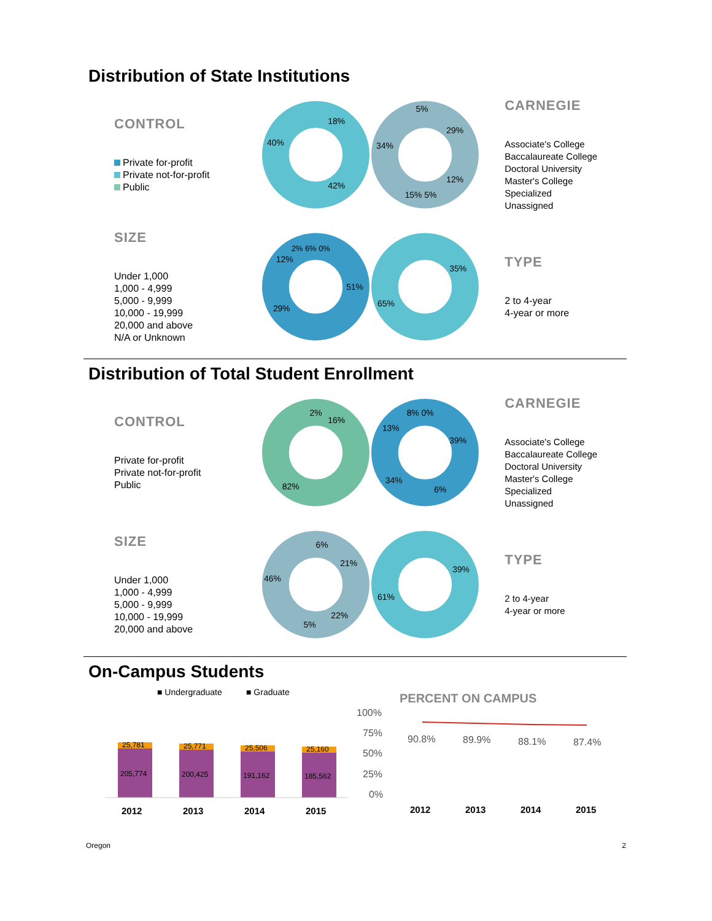Distribution of State Institutions
CONTROL
Private for-profit
Private not-for-profit
Public
18%
42%
40%
5%
29%
12%
15% 5%
34%
CARNEGIE
Associate's College
Baccalaureate College
Doctoral University
Master's College
Specialized
Unassigned
SIZE
Under 1,000
1,000 - 4,999
5,000 - 9,999
10,000 - 19,999
20,000 and above
N/A or Unknown
51%
29%
12%
2% 6% 0%
35%
65%
TYPE
2 to 4-year
4-year or more
Distribution of Total Student Enrollment
CONTROL
Private for-profit
Private not-for-profit
Public
2%
16%
82%
8% 0%
13%
39%
34%
6%
CARNEGIE
Associate's College
Baccalaureate College
Doctoral University
Master's College
Specialized
Unassigned
SIZE
Under 1,000
1,000 - 4,999
5,000 - 9,999
10,000 - 19,999
20,000 and above
6%
21%
46%
22%
5%
39%
61%
TYPE
2 to 4-year
4-year or more
On-Campus Students
■ Undergraduate
■ Graduate
25,781
205,774
25,771
200,425
25,506
191,162
25,160
185,562
2012
2013
2014
2015
PERCENT ON CAMPUS
100%
75%
50%
25%
0%
90.8%
89.9%
88.1%
87.4%
2012
2013
2014
2015
Oregon 2